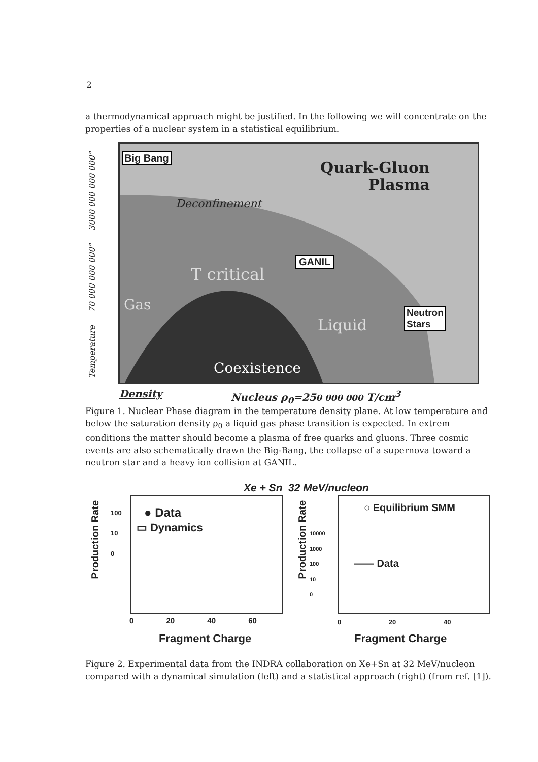2
a thermodynamical approach might be justified. In the following we will concentrate on the properties of a nuclear system in a statistical equilibrium.
Big Bang
Quark-Gluon
Plasma
Deconfinement
GANIL
T critical
Gas
Neutron
Stars
Liquid
Coexistence
Temperature 70 000 000 000° 3000 000 000 000°
Density Nucleus ρ<sub>0</sub>=250 000 000 T/cm<sup>3</sup>
Figure 1. Nuclear Phase diagram in the temperature density plane. At low temperature and below the saturation density ρ<sub>0</sub> a liquid gas phase transition is expected. In extrem conditions the matter should become a plasma of free quarks and gluons. Three cosmic events are also schematically drawn the Big-Bang, the collapse of a supernova toward a neutron star and a heavy ion collision at GANIL.
Xe + Sn 32 MeV/nucleon
Production Rate
100
10
0
● Data
▭ Dynamics
0 20 40 60
Fragment Charge
Production Rate
10000
1000
100
10
0
○ Equilibrium SMM
—— Data
0 20 40
Fragment Charge
Figure 2. Experimental data from the INDRA collaboration on Xe+Sn at 32 MeV/nucleon compared with a dynamical simulation (left) and a statistical approach (right) (from ref. [1]).